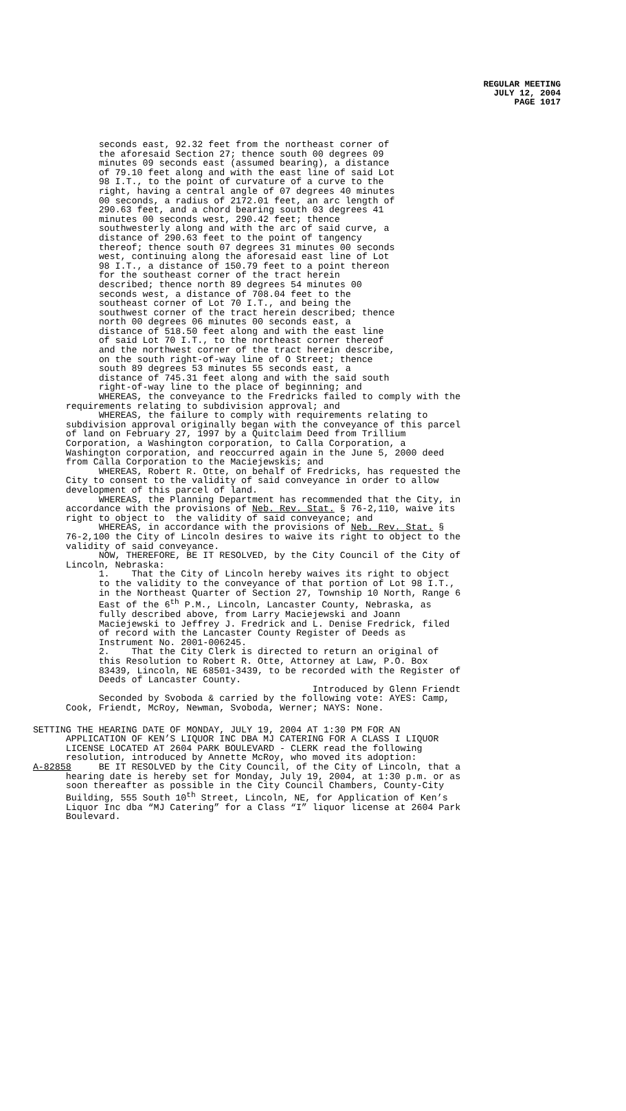REGULAR MEETING
JULY 12, 2004
PAGE 1017
seconds east, 92.32 feet from the northeast corner of the aforesaid Section 27; thence south 00 degrees 09 minutes 09 seconds east (assumed bearing), a distance of 79.10 feet along and with the east line of said Lot 98 I.T., to the point of curvature of a curve to the right, having a central angle of 07 degrees 40 minutes 00 seconds, a radius of 2172.01 feet, an arc length of 290.63 feet, and a chord bearing south 03 degrees 41 minutes 00 seconds west, 290.42 feet; thence southwesterly along and with the arc of said curve, a distance of 290.63 feet to the point of tangency thereof; thence south 07 degrees 31 minutes 00 seconds west, continuing along the aforesaid east line of Lot 98 I.T., a distance of 150.79 feet to a point thereon for the southeast corner of the tract herein described; thence north 89 degrees 54 minutes 00 seconds west, a distance of 708.04 feet to the southeast corner of Lot 70 I.T., and being the southwest corner of the tract herein described; thence north 00 degrees 06 minutes 00 seconds east, a distance of 518.50 feet along and with the east line of said Lot 70 I.T., to the northeast corner thereof and the northwest corner of the tract herein describe, on the south right-of-way line of O Street; thence south 89 degrees 53 minutes 55 seconds east, a distance of 745.31 feet along and with the said south right-of-way line to the place of beginning; and WHEREAS, the conveyance to the Fredricks failed to comply with the requirements relating to subdivision approval; and WHEREAS, the failure to comply with requirements relating to subdivision approval originally began with the conveyance of this parcel of land on February 27, 1997 by a Quitclaim Deed from Trillium Corporation, a Washington corporation, to Calla Corporation, a Washington corporation, and reoccurred again in the June 5, 2000 deed from Calla Corporation to the Maciejewskis; and WHEREAS, Robert R. Otte, on behalf of Fredricks, has requested the City to consent to the validity of said conveyance in order to allow development of this parcel of land. WHEREAS, the Planning Department has recommended that the City, in accordance with the provisions of Neb. Rev. Stat. § 76-2,110, waive its right to object to the validity of said conveyance; and WHEREAS, in accordance with the provisions of Neb. Rev. Stat. § 76-2,100 the City of Lincoln desires to waive its right to object to the validity of said conveyance. NOW, THEREFORE, BE IT RESOLVED, by the City Council of the City of Lincoln, Nebraska: 1. That the City of Lincoln hereby waives its right to object to the validity to the conveyance of that portion of Lot 98 I.T., in the Northeast Quarter of Section 27, Township 10 North, Range 6 East of the 6<sup>th</sup> P.M., Lincoln, Lancaster County, Nebraska, as fully described above, from Larry Maciejewski and Joann Maciejewski to Jeffrey J. Fredrick and L. Denise Fredrick, filed of record with the Lancaster County Register of Deeds as Instrument No. 2001-006245. 2. That the City Clerk is directed to return an original of this Resolution to Robert R. Otte, Attorney at Law, P.O. Box 83439, Lincoln, NE 68501-3439, to be recorded with the Register of Deeds of Lancaster County. Introduced by Glenn Friendt Seconded by Svoboda & carried by the following vote: AYES: Camp, Cook, Friendt, McRoy, Newman, Svoboda, Werner; NAYS: None.
SETTING THE HEARING DATE OF MONDAY, JULY 19, 2004 AT 1:30 PM FOR AN APPLICATION OF KEN’S LIQUOR INC DBA MJ CATERING FOR A CLASS I LIQUOR LICENSE LOCATED AT 2604 PARK BOULEVARD - CLERK read the following resolution, introduced by Annette McRoy, who moved its adoption: A-82858 BE IT RESOLVED by the City Council, of the City of Lincoln, that a hearing date is hereby set for Monday, July 19, 2004, at 1:30 p.m. or as soon thereafter as possible in the City Council Chambers, County-City Building, 555 South 10<sup>th</sup> Street, Lincoln, NE, for Application of Ken’s Liquor Inc dba “MJ Catering” for a Class “I” liquor license at 2604 Park Boulevard.